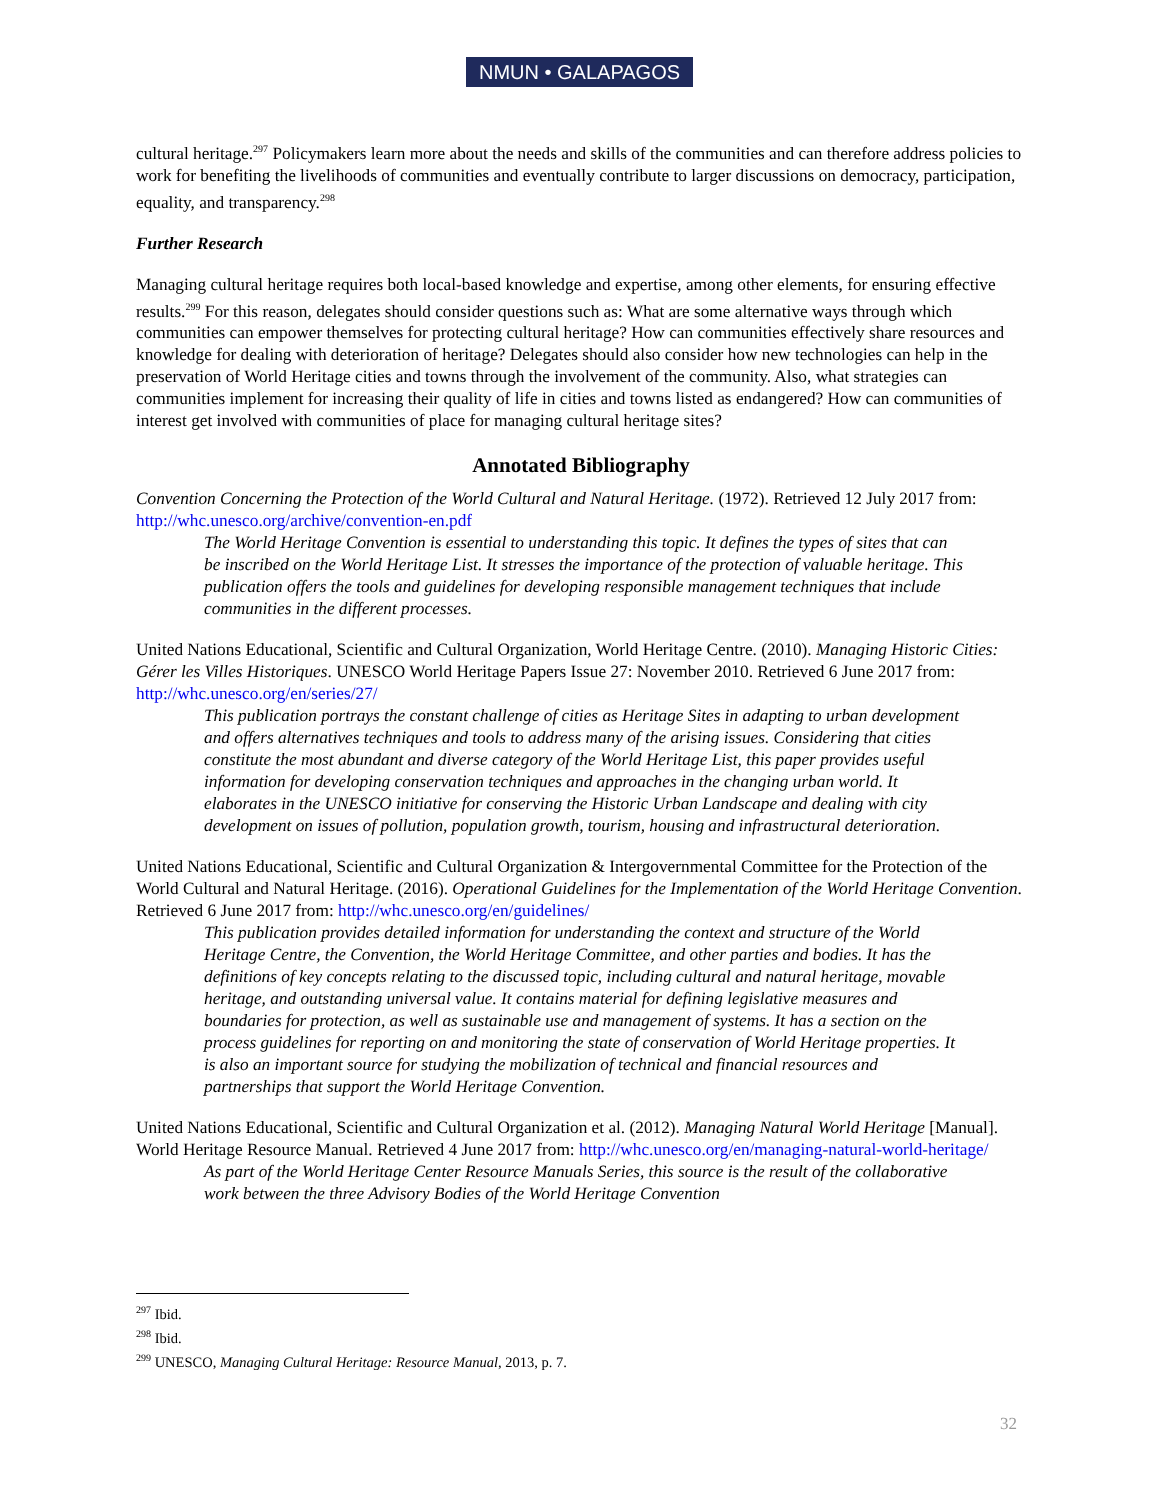NMUN • GALAPAGOS
cultural heritage.<sup>297</sup> Policymakers learn more about the needs and skills of the communities and can therefore address policies to work for benefiting the livelihoods of communities and eventually contribute to larger discussions on democracy, participation, equality, and transparency.<sup>298</sup>
Further Research
Managing cultural heritage requires both local-based knowledge and expertise, among other elements, for ensuring effective results.<sup>299</sup> For this reason, delegates should consider questions such as: What are some alternative ways through which communities can empower themselves for protecting cultural heritage? How can communities effectively share resources and knowledge for dealing with deterioration of heritage? Delegates should also consider how new technologies can help in the preservation of World Heritage cities and towns through the involvement of the community. Also, what strategies can communities implement for increasing their quality of life in cities and towns listed as endangered? How can communities of interest get involved with communities of place for managing cultural heritage sites?
Annotated Bibliography
Convention Concerning the Protection of the World Cultural and Natural Heritage. (1972). Retrieved 12 July 2017 from: http://whc.unesco.org/archive/convention-en.pdf
The World Heritage Convention is essential to understanding this topic. It defines the types of sites that can be inscribed on the World Heritage List. It stresses the importance of the protection of valuable heritage. This publication offers the tools and guidelines for developing responsible management techniques that include communities in the different processes.
United Nations Educational, Scientific and Cultural Organization, World Heritage Centre. (2010). Managing Historic Cities: Gérer les Villes Historiques. UNESCO World Heritage Papers Issue 27: November 2010. Retrieved 6 June 2017 from: http://whc.unesco.org/en/series/27/
This publication portrays the constant challenge of cities as Heritage Sites in adapting to urban development and offers alternatives techniques and tools to address many of the arising issues. Considering that cities constitute the most abundant and diverse category of the World Heritage List, this paper provides useful information for developing conservation techniques and approaches in the changing urban world. It elaborates in the UNESCO initiative for conserving the Historic Urban Landscape and dealing with city development on issues of pollution, population growth, tourism, housing and infrastructural deterioration.
United Nations Educational, Scientific and Cultural Organization & Intergovernmental Committee for the Protection of the World Cultural and Natural Heritage. (2016). Operational Guidelines for the Implementation of the World Heritage Convention. Retrieved 6 June 2017 from: http://whc.unesco.org/en/guidelines/
This publication provides detailed information for understanding the context and structure of the World Heritage Centre, the Convention, the World Heritage Committee, and other parties and bodies. It has the definitions of key concepts relating to the discussed topic, including cultural and natural heritage, movable heritage, and outstanding universal value. It contains material for defining legislative measures and boundaries for protection, as well as sustainable use and management of systems. It has a section on the process guidelines for reporting on and monitoring the state of conservation of World Heritage properties. It is also an important source for studying the mobilization of technical and financial resources and partnerships that support the World Heritage Convention.
United Nations Educational, Scientific and Cultural Organization et al. (2012). Managing Natural World Heritage [Manual]. World Heritage Resource Manual. Retrieved 4 June 2017 from: http://whc.unesco.org/en/managing-natural-world-heritage/
As part of the World Heritage Center Resource Manuals Series, this source is the result of the collaborative work between the three Advisory Bodies of the World Heritage Convention
<sup>297</sup> Ibid.
<sup>298</sup> Ibid.
<sup>299</sup> UNESCO, Managing Cultural Heritage: Resource Manual, 2013, p. 7.
32